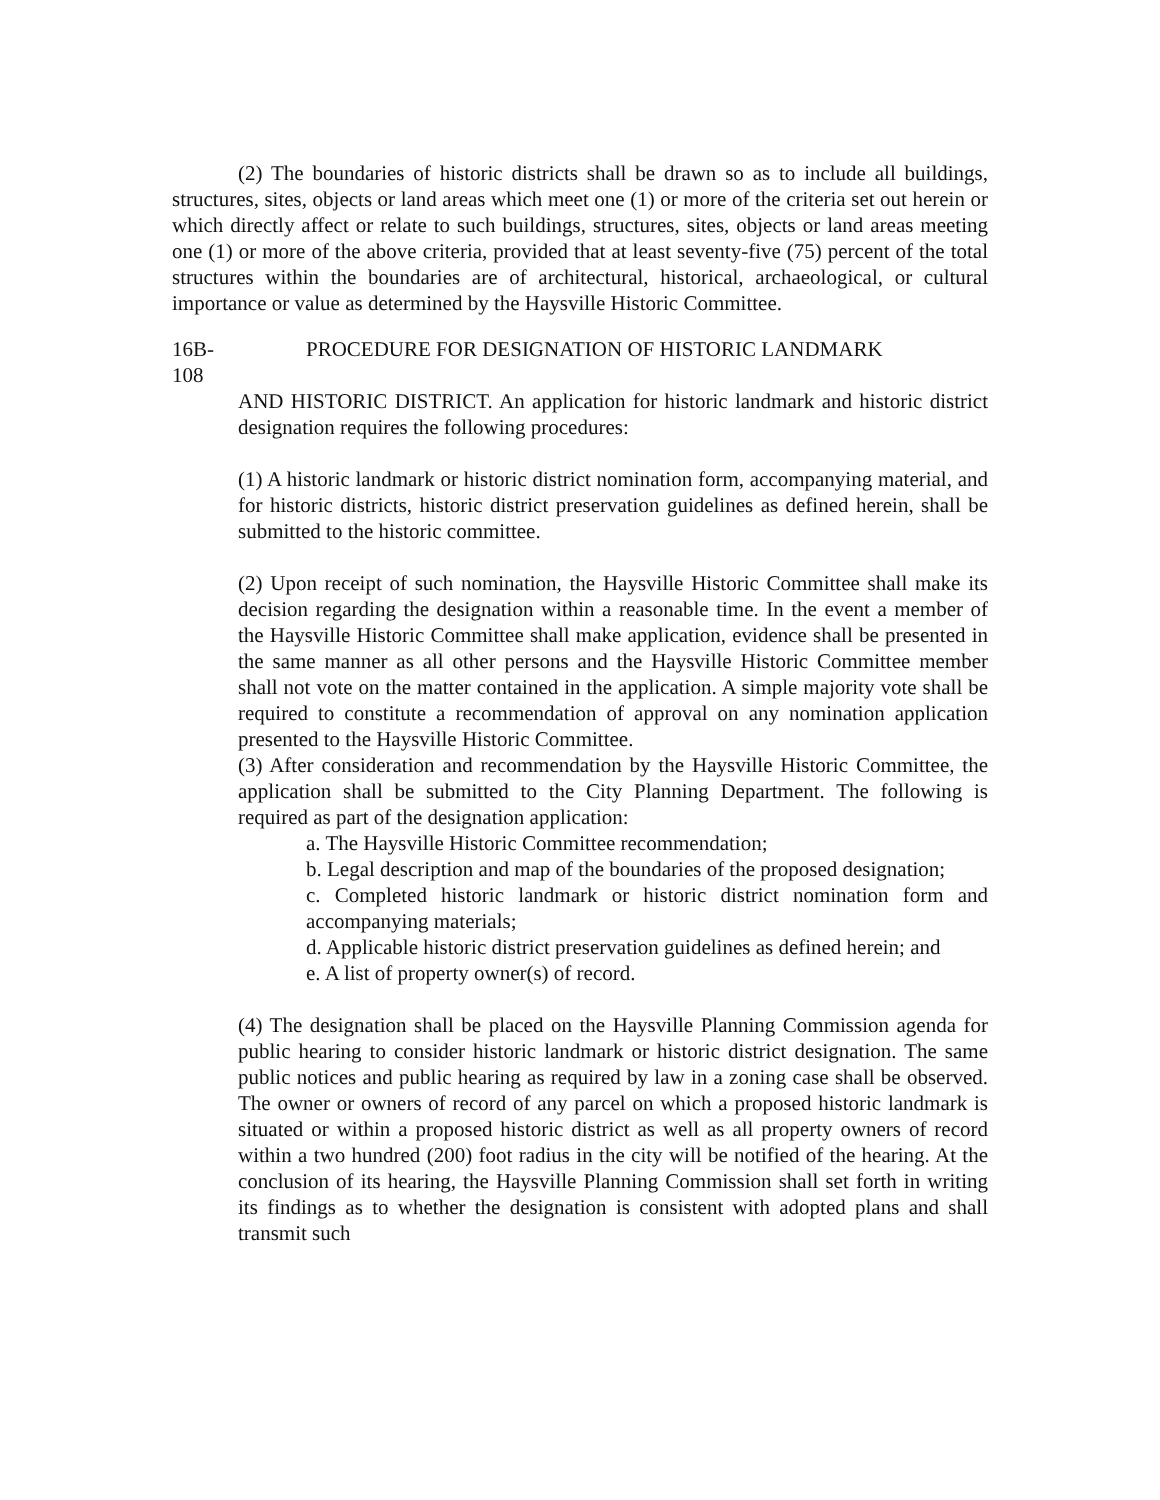(2) The boundaries of historic districts shall be drawn so as to include all buildings, structures, sites, objects or land areas which meet one (1) or more of the criteria set out herein or which directly affect or relate to such buildings, structures, sites, objects or land areas meeting one (1) or more of the above criteria, provided that at least seventy-five (75) percent of the total structures within the boundaries are of architectural, historical, archaeological, or cultural importance or value as determined by the Haysville Historic Committee.
16B-108 PROCEDURE FOR DESIGNATION OF HISTORIC LANDMARK
AND HISTORIC DISTRICT. An application for historic landmark and historic district designation requires the following procedures:
(1) A historic landmark or historic district nomination form, accompanying material, and for historic districts, historic district preservation guidelines as defined herein, shall be submitted to the historic committee.
(2) Upon receipt of such nomination, the Haysville Historic Committee shall make its decision regarding the designation within a reasonable time. In the event a member of the Haysville Historic Committee shall make application, evidence shall be presented in the same manner as all other persons and the Haysville Historic Committee member shall not vote on the matter contained in the application. A simple majority vote shall be required to constitute a recommendation of approval on any nomination application presented to the Haysville Historic Committee.
(3) After consideration and recommendation by the Haysville Historic Committee, the application shall be submitted to the City Planning Department. The following is required as part of the designation application:
a. The Haysville Historic Committee recommendation;
b. Legal description and map of the boundaries of the proposed designation;
c. Completed historic landmark or historic district nomination form and accompanying materials;
d. Applicable historic district preservation guidelines as defined herein; and
e. A list of property owner(s) of record.
(4) The designation shall be placed on the Haysville Planning Commission agenda for public hearing to consider historic landmark or historic district designation. The same public notices and public hearing as required by law in a zoning case shall be observed. The owner or owners of record of any parcel on which a proposed historic landmark is situated or within a proposed historic district as well as all property owners of record within a two hundred (200) foot radius in the city will be notified of the hearing. At the conclusion of its hearing, the Haysville Planning Commission shall set forth in writing its findings as to whether the designation is consistent with adopted plans and shall transmit such